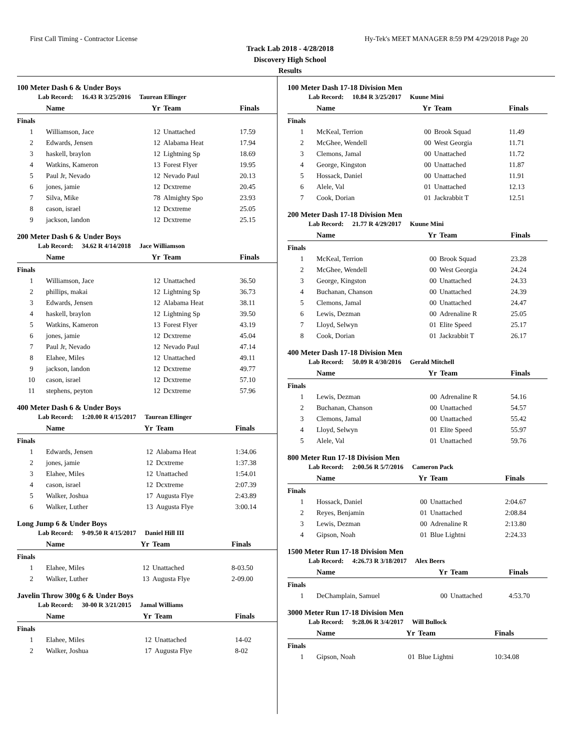First Call Timing - Contractor License Hy-Tek's MEET MANAGER 8:59 PM 4/29/2018 Page 20
Track Lab 2018 - 4/28/2018
Discovery High School
Results
100 Meter Dash 6 & Under Boys
Lab Record: 16.43 R 3/25/2016 Taurean Ellinger
| | Name | Yr | Team | Finals |
| --- | --- | --- | --- | --- |
| Finals | | | | |
| 1 | Williamson, Jace | 12 | Unattached | 17.59 |
| 2 | Edwards, Jensen | 12 | Alabama Heat | 17.94 |
| 3 | haskell, braylon | 12 | Lightning Sp | 18.69 |
| 4 | Watkins, Kameron | 13 | Forest Flyer | 19.95 |
| 5 | Paul Jr, Nevado | 12 | Nevado Paul | 20.13 |
| 6 | jones, jamie | 12 | Dcxtreme | 20.45 |
| 7 | Silva, Mike | 78 | Almighty Spo | 23.93 |
| 8 | cason, israel | 12 | Dcxtreme | 25.05 |
| 9 | jackson, landon | 12 | Dcxtreme | 25.15 |
200 Meter Dash 6 & Under Boys
Lab Record: 34.62 R 4/14/2018 Jace Williamson
| | Name | Yr | Team | Finals |
| --- | --- | --- | --- | --- |
| Finals | | | | |
| 1 | Williamson, Jace | 12 | Unattached | 36.50 |
| 2 | phillips, makai | 12 | Lightning Sp | 36.73 |
| 3 | Edwards, Jensen | 12 | Alabama Heat | 38.11 |
| 4 | haskell, braylon | 12 | Lightning Sp | 39.50 |
| 5 | Watkins, Kameron | 13 | Forest Flyer | 43.19 |
| 6 | jones, jamie | 12 | Dcxtreme | 45.04 |
| 7 | Paul Jr, Nevado | 12 | Nevado Paul | 47.14 |
| 8 | Elahee, Miles | 12 | Unattached | 49.11 |
| 9 | jackson, landon | 12 | Dcxtreme | 49.77 |
| 10 | cason, israel | 12 | Dcxtreme | 57.10 |
| 11 | stephens, peyton | 12 | Dcxtreme | 57.96 |
400 Meter Dash 6 & Under Boys
Lab Record: 1:20.00 R 4/15/2017 Taurean Ellinger
| | Name | Yr | Team | Finals |
| --- | --- | --- | --- | --- |
| Finals | | | | |
| 1 | Edwards, Jensen | 12 | Alabama Heat | 1:34.06 |
| 2 | jones, jamie | 12 | Dcxtreme | 1:37.38 |
| 3 | Elahee, Miles | 12 | Unattached | 1:54.01 |
| 4 | cason, israel | 12 | Dcxtreme | 2:07.39 |
| 5 | Walker, Joshua | 17 | Augusta Flye | 2:43.89 |
| 6 | Walker, Luther | 13 | Augusta Flye | 3:00.14 |
Long Jump 6 & Under Boys
Lab Record: 9-09.50 R 4/15/2017 Daniel Hill III
| | Name | Yr | Team | Finals |
| --- | --- | --- | --- | --- |
| Finals | | | | |
| 1 | Elahee, Miles | 12 | Unattached | 8-03.50 |
| 2 | Walker, Luther | 13 | Augusta Flye | 2-09.00 |
Javelin Throw 300g 6 & Under Boys
Lab Record: 30-00 R 3/21/2015 Jamal Williams
| | Name | Yr | Team | Finals |
| --- | --- | --- | --- | --- |
| Finals | | | | |
| 1 | Elahee, Miles | 12 | Unattached | 14-02 |
| 2 | Walker, Joshua | 17 | Augusta Flye | 8-02 |
100 Meter Dash 17-18 Division Men
Lab Record: 10.84 R 3/25/2017 Kuune Mini
| | Name | Yr | Team | Finals |
| --- | --- | --- | --- | --- |
| Finals | | | | |
| 1 | McKeal, Terrion | 00 | Brook Squad | 11.49 |
| 2 | McGhee, Wendell | 00 | West Georgia | 11.71 |
| 3 | Clemons, Jamal | 00 | Unattached | 11.72 |
| 4 | George, Kingston | 00 | Unattached | 11.87 |
| 5 | Hossack, Daniel | 00 | Unattached | 11.91 |
| 6 | Alele, Val | 01 | Unattached | 12.13 |
| 7 | Cook, Dorian | 01 | Jackrabbit T | 12.51 |
200 Meter Dash 17-18 Division Men
Lab Record: 21.77 R 4/29/2017 Kuune Mini
| | Name | Yr | Team | Finals |
| --- | --- | --- | --- | --- |
| Finals | | | | |
| 1 | McKeal, Terrion | 00 | Brook Squad | 23.28 |
| 2 | McGhee, Wendell | 00 | West Georgia | 24.24 |
| 3 | George, Kingston | 00 | Unattached | 24.33 |
| 4 | Buchanan, Chanson | 00 | Unattached | 24.39 |
| 5 | Clemons, Jamal | 00 | Unattached | 24.47 |
| 6 | Lewis, Dezman | 00 | Adrenaline R | 25.05 |
| 7 | Lloyd, Selwyn | 01 | Elite Speed | 25.17 |
| 8 | Cook, Dorian | 01 | Jackrabbit T | 26.17 |
400 Meter Dash 17-18 Division Men
Lab Record: 50.09 R 4/30/2016 Gerald Mitchell
| | Name | Yr | Team | Finals |
| --- | --- | --- | --- | --- |
| Finals | | | | |
| 1 | Lewis, Dezman | 00 | Adrenaline R | 54.16 |
| 2 | Buchanan, Chanson | 00 | Unattached | 54.57 |
| 3 | Clemons, Jamal | 00 | Unattached | 55.42 |
| 4 | Lloyd, Selwyn | 01 | Elite Speed | 55.97 |
| 5 | Alele, Val | 01 | Unattached | 59.76 |
800 Meter Run 17-18 Division Men
Lab Record: 2:00.56 R 5/7/2016 Cameron Pack
| | Name | Yr | Team | Finals |
| --- | --- | --- | --- | --- |
| Finals | | | | |
| 1 | Hossack, Daniel | 00 | Unattached | 2:04.67 |
| 2 | Reyes, Benjamin | 01 | Unattached | 2:08.84 |
| 3 | Lewis, Dezman | 00 | Adrenaline R | 2:13.80 |
| 4 | Gipson, Noah | 01 | Blue Lightni | 2:24.33 |
1500 Meter Run 17-18 Division Men
Lab Record: 4:26.73 R 3/18/2017 Alex Beers
| | Name | Yr | Team | Finals |
| --- | --- | --- | --- | --- |
| Finals | | | | |
| 1 | DeChamplain, Samuel | 00 | Unattached | 4:53.70 |
3000 Meter Run 17-18 Division Men
Lab Record: 9:28.06 R 3/4/2017 Will Bullock
| | Name | Yr | Team | Finals |
| --- | --- | --- | --- | --- |
| Finals | | | | |
| 1 | Gipson, Noah | 01 | Blue Lightni | 10:34.08 |